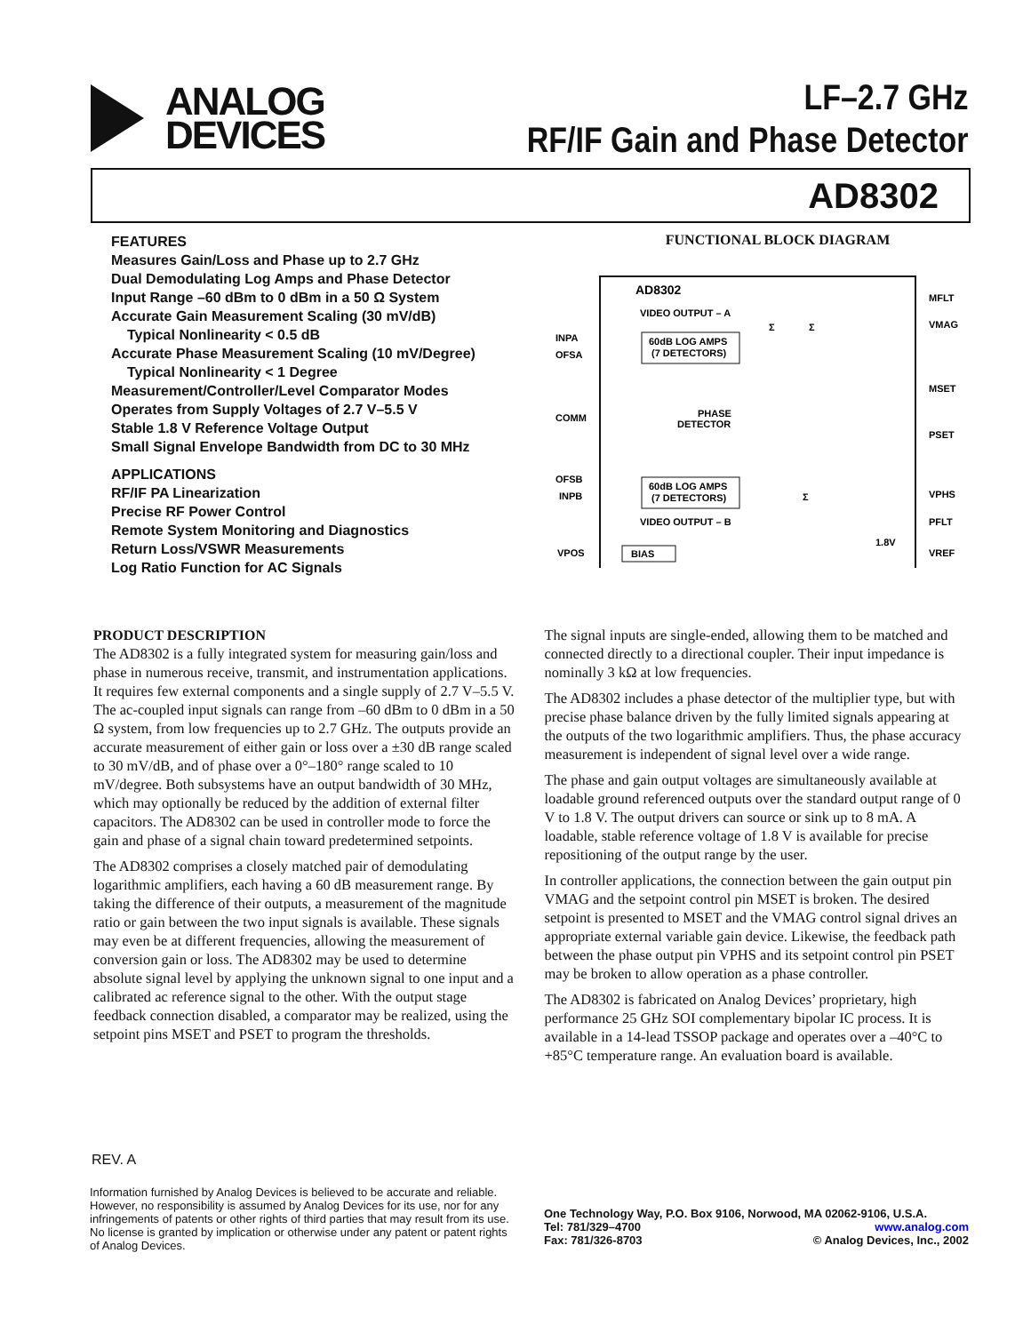ANALOG
DEVICES
LF–2.7 GHz
RF/IF Gain and Phase Detector
AD8302
FEATURES
Measures Gain/Loss and Phase up to 2.7 GHz
Dual Demodulating Log Amps and Phase Detector
Input Range –60 dBm to 0 dBm in a 50 Ω System
Accurate Gain Measurement Scaling (30 mV/dB)
Typical Nonlinearity < 0.5 dB
Accurate Phase Measurement Scaling (10 mV/Degree)
Typical Nonlinearity < 1 Degree
Measurement/Controller/Level Comparator Modes
Operates from Supply Voltages of 2.7 V–5.5 V
Stable 1.8 V Reference Voltage Output
Small Signal Envelope Bandwidth from DC to 30 MHz
APPLICATIONS
RF/IF PA Linearization
Precise RF Power Control
Remote System Monitoring and Diagnostics
Return Loss/VSWR Measurements
Log Ratio Function for AC Signals
FUNCTIONAL BLOCK DIAGRAM
AD8302
VIDEO OUTPUT – A
60dB LOG AMPS
(7 DETECTORS)
PHASE
DETECTOR
60dB LOG AMPS
(7 DETECTORS)
VIDEO OUTPUT – B
BIAS
1.8V
INPA
OFSA
COMM
OFSB
INPB
VPOS
MFLT
VMAG
MSET
PSET
VPHS
PFLT
VREF
Σ
Σ
Σ
PRODUCT DESCRIPTION
The AD8302 is a fully integrated system for measuring gain/loss and phase in numerous receive, transmit, and instrumentation applications. It requires few external components and a single supply of 2.7 V–5.5 V. The ac-coupled input signals can range from –60 dBm to 0 dBm in a 50 Ω system, from low frequencies up to 2.7 GHz. The outputs provide an accurate measurement of either gain or loss over a ±30 dB range scaled to 30 mV/dB, and of phase over a 0°–180° range scaled to 10 mV/degree. Both subsystems have an output bandwidth of 30 MHz, which may optionally be reduced by the addition of external filter capacitors. The AD8302 can be used in controller mode to force the gain and phase of a signal chain toward predetermined setpoints.
The AD8302 comprises a closely matched pair of demodulating logarithmic amplifiers, each having a 60 dB measurement range. By taking the difference of their outputs, a measurement of the magnitude ratio or gain between the two input signals is available. These signals may even be at different frequencies, allowing the measurement of conversion gain or loss. The AD8302 may be used to determine absolute signal level by applying the unknown signal to one input and a calibrated ac reference signal to the other. With the output stage feedback connection disabled, a comparator may be realized, using the setpoint pins MSET and PSET to program the thresholds.
The signal inputs are single-ended, allowing them to be matched and connected directly to a directional coupler. Their input impedance is nominally 3 kΩ at low frequencies.
The AD8302 includes a phase detector of the multiplier type, but with precise phase balance driven by the fully limited signals appearing at the outputs of the two logarithmic amplifiers. Thus, the phase accuracy measurement is independent of signal level over a wide range.
The phase and gain output voltages are simultaneously available at loadable ground referenced outputs over the standard output range of 0 V to 1.8 V. The output drivers can source or sink up to 8 mA. A loadable, stable reference voltage of 1.8 V is available for precise repositioning of the output range by the user.
In controller applications, the connection between the gain output pin VMAG and the setpoint control pin MSET is broken. The desired setpoint is presented to MSET and the VMAG control signal drives an appropriate external variable gain device. Likewise, the feedback path between the phase output pin VPHS and its setpoint control pin PSET may be broken to allow operation as a phase controller.
The AD8302 is fabricated on Analog Devices’ proprietary, high performance 25 GHz SOI complementary bipolar IC process. It is available in a 14-lead TSSOP package and operates over a –40°C to +85°C temperature range. An evaluation board is available.
REV. A
Information furnished by Analog Devices is believed to be accurate and reliable. However, no responsibility is assumed by Analog Devices for its use, nor for any infringements of patents or other rights of third parties that may result from its use. No license is granted by implication or otherwise under any patent or patent rights of Analog Devices.
One Technology Way, P.O. Box 9106, Norwood, MA 02062-9106, U.S.A.
Tel: 781/329–4700 www.analog.com
Fax: 781/326-8703 © Analog Devices, Inc., 2002